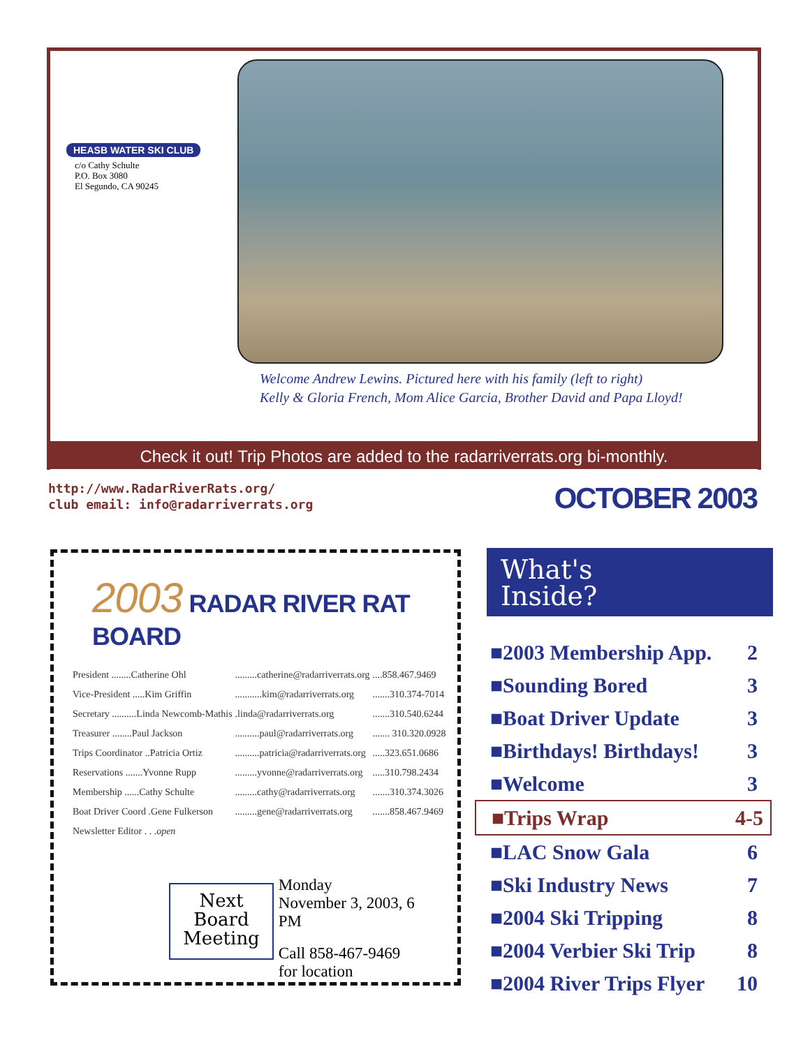HEASB WATER SKI CLUB
c/o Cathy Schulte
P.O. Box 3080
El Segundo, CA 90245
Welcome Andrew Lewins. Pictured here with his family (left to right)
Kelly & Gloria French, Mom Alice Garcia, Brother David and Papa Lloyd!
Check it out! Trip Photos are added to the radarriverrats.org bi-monthly.
http://www.RadarRiverRats.org/
club email: info@radarriverrats.org
OCTOBER 2003
2003 RADAR RIVER RAT BOARD
| President ........Catherine Ohl | .........catherine@radarriverrats.org | ....858.467.9469 |
| Vice-President .....Kim Griffin | ...........kim@radarriverrats.org | .......310.374-7014 |
| Secretary ..........Linda Newcomb-Mathis | .linda@radarriverrats.org | .......310.540.6244 |
| Treasurer ........Paul Jackson | ..........paul@radarriverrats.org | ....... 310.320.0928 |
| Trips Coordinator ..Patricia Ortiz | ..........patricia@radarriverrats.org | .....323.651.0686 |
| Reservations .......Yvonne Rupp | .........yvonne@radarriverrats.org | .....310.798.2434 |
| Membership ......Cathy Schulte | .........cathy@radarriverrats.org | .......310.374.3026 |
| Boat Driver Coord .Gene Fulkerson | .........gene@radarriverrats.org | .......858.467.9469 |
| Newsletter Editor . . . open | | |
Next
Board
Meeting
Monday
November 3, 2003, 6 PM
Call 858-467-9469
for location
What's
Inside?
■2003 Membership App. 2
■Sounding Bored 3
■Boat Driver Update 3
■Birthdays! Birthdays! 3
■Welcome 3
■Trips Wrap 4-5
■LAC Snow Gala 6
■Ski Industry News 7
■2004 Ski Tripping 8
■2004 Verbier Ski Trip 8
■2004 River Trips Flyer 10